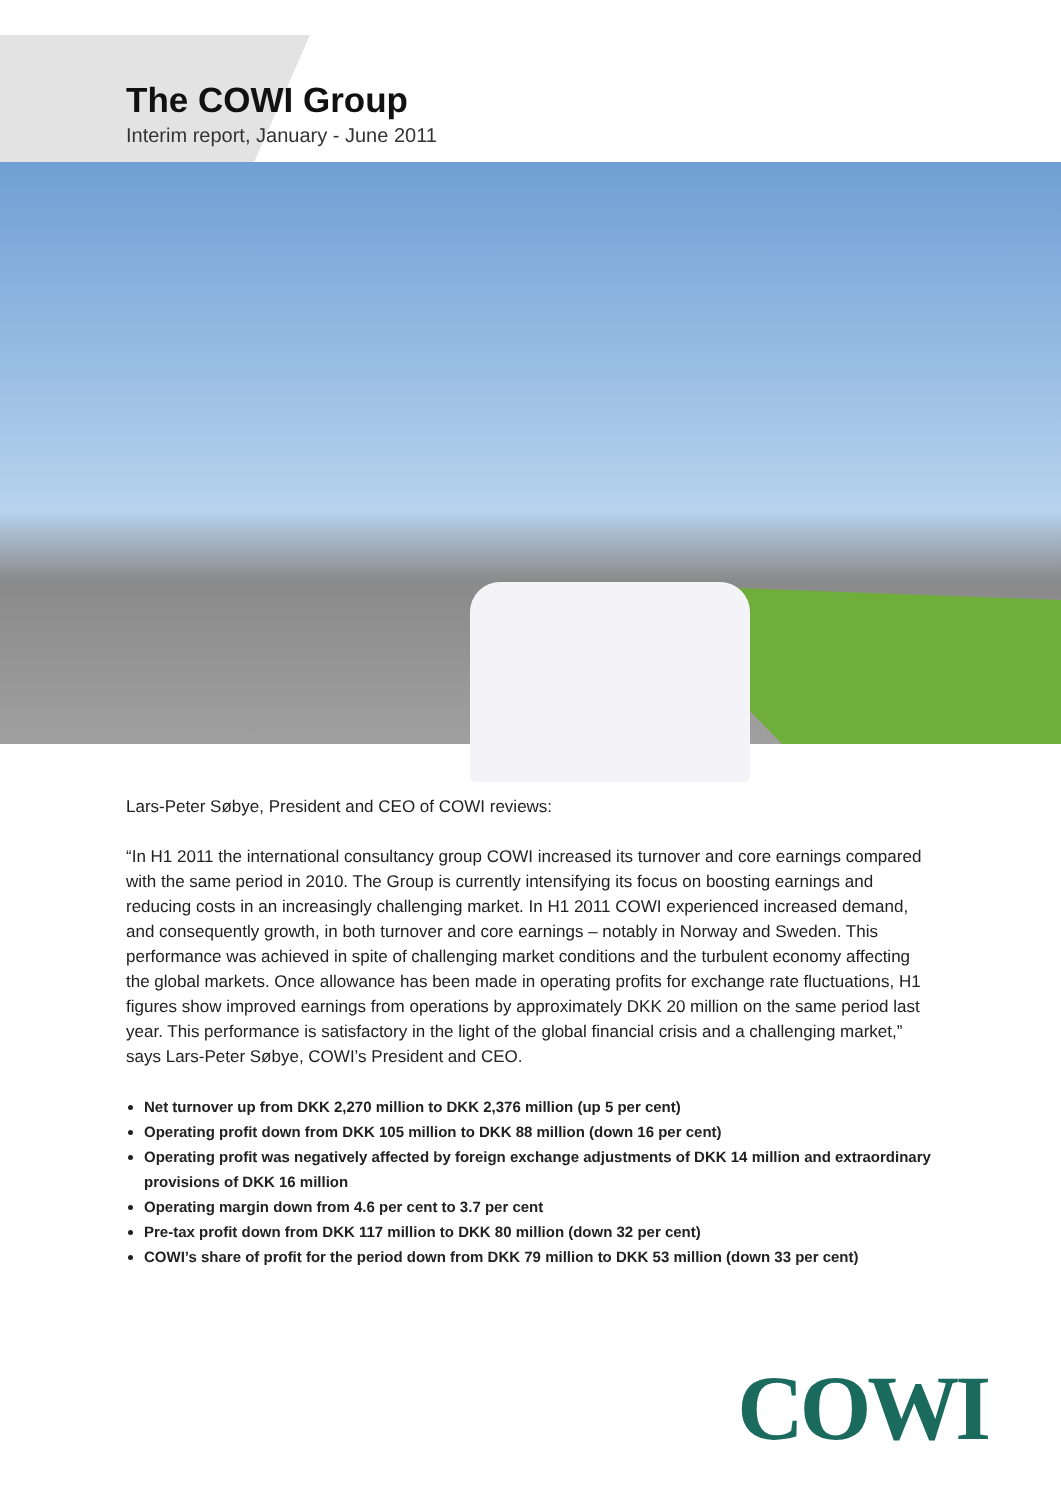The COWI Group
Interim report, January - June 2011
Lars-Peter Søbye, President and CEO of COWI reviews:
“In H1 2011 the international consultancy group COWI increased its turnover and core earnings compared with the same period in 2010. The Group is currently intensifying its focus on boosting earnings and reducing costs in an increasingly challenging market. In H1 2011 COWI experienced increased demand, and consequently growth, in both turnover and core earnings – notably in Norway and Sweden. This performance was achieved in spite of challenging market conditions and the turbulent economy affecting the global markets. Once allowance has been made in operating profits for exchange rate fluctuations, H1 figures show improved earnings from operations by approximately DKK 20 million on the same period last year. This performance is satisfactory in the light of the global financial crisis and a challenging market,” says Lars-Peter Søbye, COWI’s President and CEO.
Net turnover up from DKK 2,270 million to DKK 2,376 million (up 5 per cent)
Operating profit down from DKK 105 million to DKK 88 million (down 16 per cent)
Operating profit was negatively affected by foreign exchange adjustments of DKK 14 million and extraordinary provisions of DKK 16 million
Operating margin down from 4.6 per cent to 3.7 per cent
Pre-tax profit down from DKK 117 million to DKK 80 million (down 32 per cent)
COWI’s share of profit for the period down from DKK 79 million to DKK 53 million (down 33 per cent)
COWI